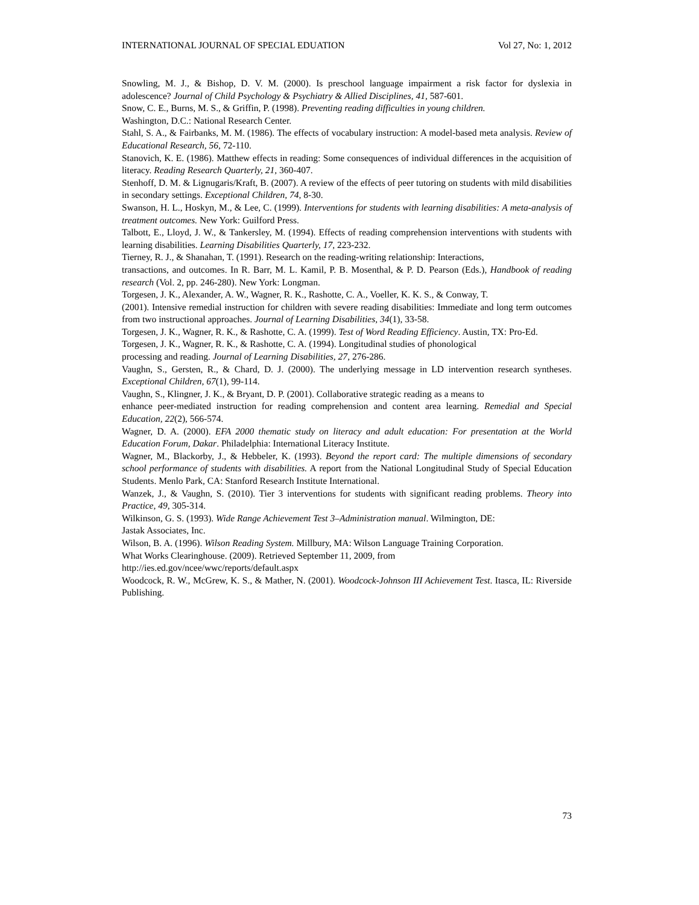INTERNATIONAL JOURNAL OF SPECIAL EDUATION Vol 27, No: 1, 2012
Snowling, M. J., & Bishop, D. V. M. (2000). Is preschool language impairment a risk factor for dyslexia in adolescence? Journal of Child Psychology & Psychiatry & Allied Disciplines, 41, 587-601.
Snow, C. E., Burns, M. S., & Griffin, P. (1998). Preventing reading difficulties in young children.
Washington, D.C.: National Research Center.
Stahl, S. A., & Fairbanks, M. M. (1986). The effects of vocabulary instruction: A model-based meta analysis. Review of Educational Research, 56, 72-110.
Stanovich, K. E. (1986). Matthew effects in reading: Some consequences of individual differences in the acquisition of literacy. Reading Research Quarterly, 21, 360-407.
Stenhoff, D. M. & Lignugaris/Kraft, B. (2007). A review of the effects of peer tutoring on students with mild disabilities in secondary settings. Exceptional Children, 74, 8-30.
Swanson, H. L., Hoskyn, M., & Lee, C. (1999). Interventions for students with learning disabilities: A meta-analysis of treatment outcomes. New York: Guilford Press.
Talbott, E., Lloyd, J. W., & Tankersley, M. (1994). Effects of reading comprehension interventions with students with learning disabilities. Learning Disabilities Quarterly, 17, 223-232.
Tierney, R. J., & Shanahan, T. (1991). Research on the reading-writing relationship: Interactions,
transactions, and outcomes. In R. Barr, M. L. Kamil, P. B. Mosenthal, & P. D. Pearson (Eds.), Handbook of reading research (Vol. 2, pp. 246-280). New York: Longman.
Torgesen, J. K., Alexander, A. W., Wagner, R. K., Rashotte, C. A., Voeller, K. K. S., & Conway, T.
(2001). Intensive remedial instruction for children with severe reading disabilities: Immediate and long term outcomes from two instructional approaches. Journal of Learning Disabilities, 34(1), 33-58.
Torgesen, J. K., Wagner, R. K., & Rashotte, C. A. (1999). Test of Word Reading Efficiency. Austin, TX: Pro-Ed.
Torgesen, J. K., Wagner, R. K., & Rashotte, C. A. (1994). Longitudinal studies of phonological
processing and reading. Journal of Learning Disabilities, 27, 276-286.
Vaughn, S., Gersten, R., & Chard, D. J. (2000). The underlying message in LD intervention research syntheses. Exceptional Children, 67(1), 99-114.
Vaughn, S., Klingner, J. K., & Bryant, D. P. (2001). Collaborative strategic reading as a means to
enhance peer-mediated instruction for reading comprehension and content area learning. Remedial and Special Education, 22(2), 566-574.
Wagner, D. A. (2000). EFA 2000 thematic study on literacy and adult education: For presentation at the World Education Forum, Dakar. Philadelphia: International Literacy Institute.
Wagner, M., Blackorby, J., & Hebbeler, K. (1993). Beyond the report card: The multiple dimensions of secondary school performance of students with disabilities. A report from the National Longitudinal Study of Special Education Students. Menlo Park, CA: Stanford Research Institute International.
Wanzek, J., & Vaughn, S. (2010). Tier 3 interventions for students with significant reading problems. Theory into Practice, 49, 305-314.
Wilkinson, G. S. (1993). Wide Range Achievement Test 3–Administration manual. Wilmington, DE:
Jastak Associates, Inc.
Wilson, B. A. (1996). Wilson Reading System. Millbury, MA: Wilson Language Training Corporation.
What Works Clearinghouse. (2009). Retrieved September 11, 2009, from
http://ies.ed.gov/ncee/wwc/reports/default.aspx
Woodcock, R. W., McGrew, K. S., & Mather, N. (2001). Woodcock-Johnson III Achievement Test. Itasca, IL: Riverside Publishing.
73